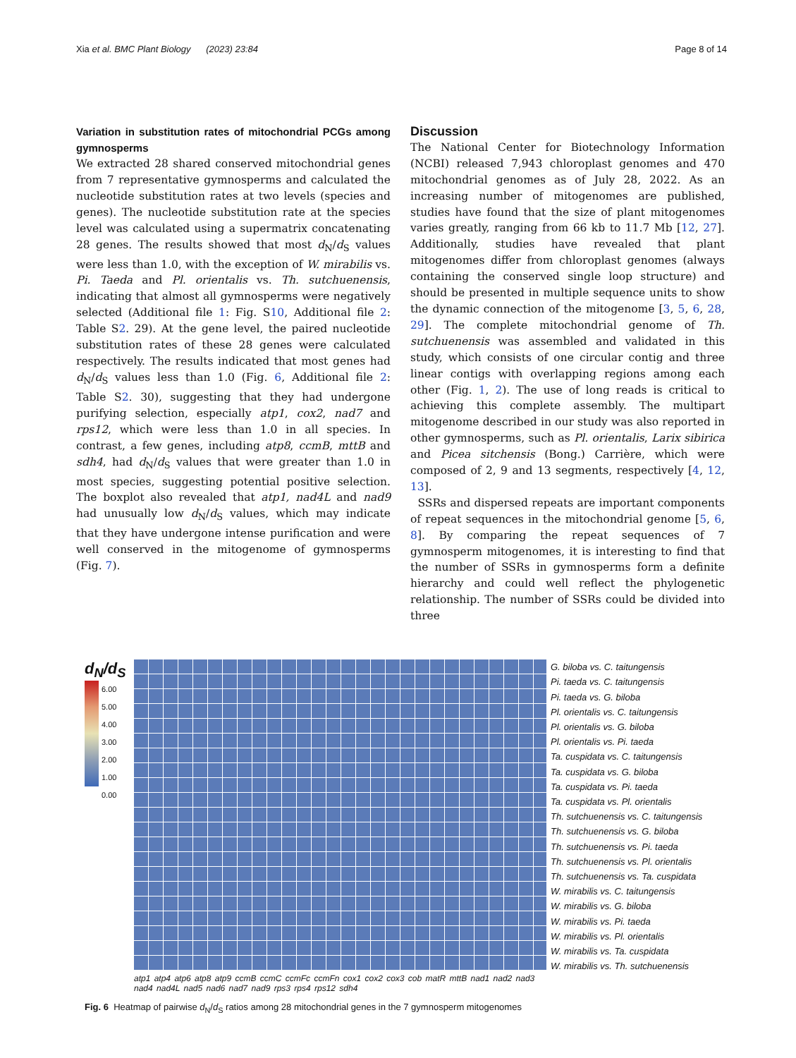Xia et al. BMC Plant Biology (2023) 23:84 Page 8 of 14
Variation in substitution rates of mitochondrial PCGs among gymnosperms
We extracted 28 shared conserved mitochondrial genes from 7 representative gymnosperms and calculated the nucleotide substitution rates at two levels (species and genes). The nucleotide substitution rate at the species level was calculated using a supermatrix concatenating 28 genes. The results showed that most d<sub>N</sub>/d<sub>S</sub> values were less than 1.0, with the exception of W. mirabilis vs. Pi. Taeda and Pl. orientalis vs. Th. sutchuenensis, indicating that almost all gymnosperms were negatively selected (Additional file 1: Fig. S10, Additional file 2: Table S2. 29). At the gene level, the paired nucleotide substitution rates of these 28 genes were calculated respectively. The results indicated that most genes had d<sub>N</sub>/d<sub>S</sub> values less than 1.0 (Fig. 6, Additional file 2: Table S2. 30), suggesting that they had undergone purifying selection, especially atp1, cox2, nad7 and rps12, which were less than 1.0 in all species. In contrast, a few genes, including atp8, ccmB, mttB and sdh4, had d<sub>N</sub>/d<sub>S</sub> values that were greater than 1.0 in most species, suggesting potential positive selection. The boxplot also revealed that atp1, nad4L and nad9 had unusually low d<sub>N</sub>/d<sub>S</sub> values, which may indicate that they have undergone intense purification and were well conserved in the mitogenome of gymnosperms (Fig. 7).
Discussion
The National Center for Biotechnology Information (NCBI) released 7,943 chloroplast genomes and 470 mitochondrial genomes as of July 28, 2022. As an increasing number of mitogenomes are published, studies have found that the size of plant mitogenomes varies greatly, ranging from 66 kb to 11.7 Mb [12, 27]. Additionally, studies have revealed that plant mitogenomes differ from chloroplast genomes (always containing the conserved single loop structure) and should be presented in multiple sequence units to show the dynamic connection of the mitogenome [3, 5, 6, 28, 29]. The complete mitochondrial genome of Th. sutchuenensis was assembled and validated in this study, which consists of one circular contig and three linear contigs with overlapping regions among each other (Fig. 1, 2). The use of long reads is critical to achieving this complete assembly. The multipart mitogenome described in our study was also reported in other gymnosperms, such as Pl. orientalis, Larix sibirica and Picea sitchensis (Bong.) Carrière, which were composed of 2, 9 and 13 segments, respectively [4, 12, 13].
SSRs and dispersed repeats are important components of repeat sequences in the mitochondrial genome [5, 6, 8]. By comparing the repeat sequences of 7 gymnosperm mitogenomes, it is interesting to find that the number of SSRs in gymnosperms form a definite hierarchy and could well reflect the phylogenetic relationship. The number of SSRs could be divided into three
d<sub>N</sub>/d<sub>S</sub>
6.00
5.00
4.00
3.00
2.00
1.00
0.00
G. biloba vs. C. taitungensis
Pi. taeda vs. C. taitungensis
Pi. taeda vs. G. biloba
Pl. orientalis vs. C. taitungensis
Pl. orientalis vs. G. biloba
Pl. orientalis vs. Pi. taeda
Ta. cuspidata vs. C. taitungensis
Ta. cuspidata vs. G. biloba
Ta. cuspidata vs. Pi. taeda
Ta. cuspidata vs. Pl. orientalis
Th. sutchuenensis vs. C. taitungensis
Th. sutchuenensis vs. G. biloba
Th. sutchuenensis vs. Pi. taeda
Th. sutchuenensis vs. Pl. orientalis
Th. sutchuenensis vs. Ta. cuspidata
W. mirabilis vs. C. taitungensis
W. mirabilis vs. G. biloba
W. mirabilis vs. Pi. taeda
W. mirabilis vs. Pl. orientalis
W. mirabilis vs. Ta. cuspidata
W. mirabilis vs. Th. sutchuenensis
atp1 atp4 atp6 atp8 atp9 ccmB ccmC ccmFc ccmFn cox1 cox2 cox3 cob matR mttB nad1 nad2 nad3 nad4 nad4L nad5 nad6 nad7 nad9 rps3 rps4 rps12 sdh4
Fig. 6 Heatmap of pairwise d<sub>N</sub>/d<sub>S</sub> ratios among 28 mitochondrial genes in the 7 gymnosperm mitogenomes